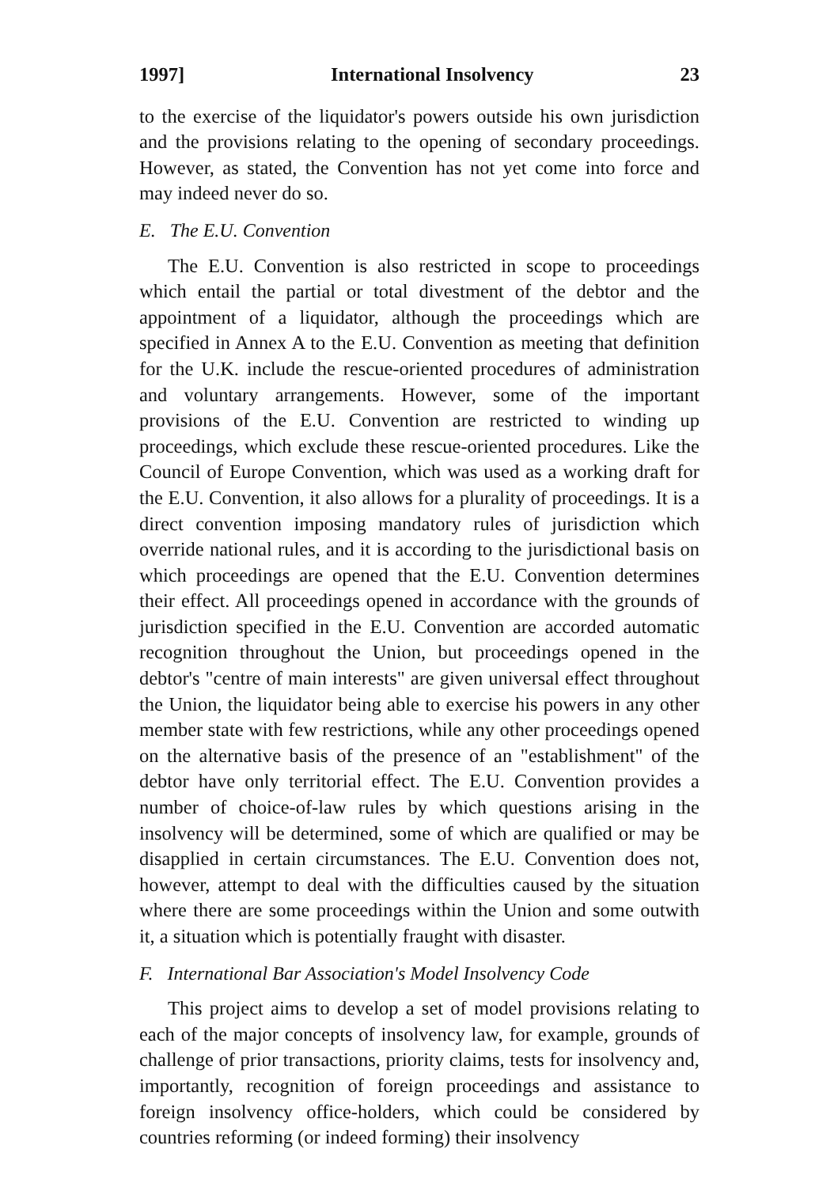1997] International Insolvency 23
to the exercise of the liquidator's powers outside his own jurisdiction and the provisions relating to the opening of secondary proceedings. However, as stated, the Convention has not yet come into force and may indeed never do so.
E. The E.U. Convention
The E.U. Convention is also restricted in scope to proceedings which entail the partial or total divestment of the debtor and the appointment of a liquidator, although the proceedings which are specified in Annex A to the E.U. Convention as meeting that definition for the U.K. include the rescue-oriented procedures of administration and voluntary arrangements. However, some of the important provisions of the E.U. Convention are restricted to winding up proceedings, which exclude these rescue-oriented procedures. Like the Council of Europe Convention, which was used as a working draft for the E.U. Convention, it also allows for a plurality of proceedings. It is a direct convention imposing mandatory rules of jurisdiction which override national rules, and it is according to the jurisdictional basis on which proceedings are opened that the E.U. Convention determines their effect. All proceedings opened in accordance with the grounds of jurisdiction specified in the E.U. Convention are accorded automatic recognition throughout the Union, but proceedings opened in the debtor's "centre of main interests" are given universal effect throughout the Union, the liquidator being able to exercise his powers in any other member state with few restrictions, while any other proceedings opened on the alternative basis of the presence of an "establishment" of the debtor have only territorial effect. The E.U. Convention provides a number of choice-of-law rules by which questions arising in the insolvency will be determined, some of which are qualified or may be disapplied in certain circumstances. The E.U. Convention does not, however, attempt to deal with the difficulties caused by the situation where there are some proceedings within the Union and some outwith it, a situation which is potentially fraught with disaster.
F. International Bar Association's Model Insolvency Code
This project aims to develop a set of model provisions relating to each of the major concepts of insolvency law, for example, grounds of challenge of prior transactions, priority claims, tests for insolvency and, importantly, recognition of foreign proceedings and assistance to foreign insolvency office-holders, which could be considered by countries reforming (or indeed forming) their insolvency